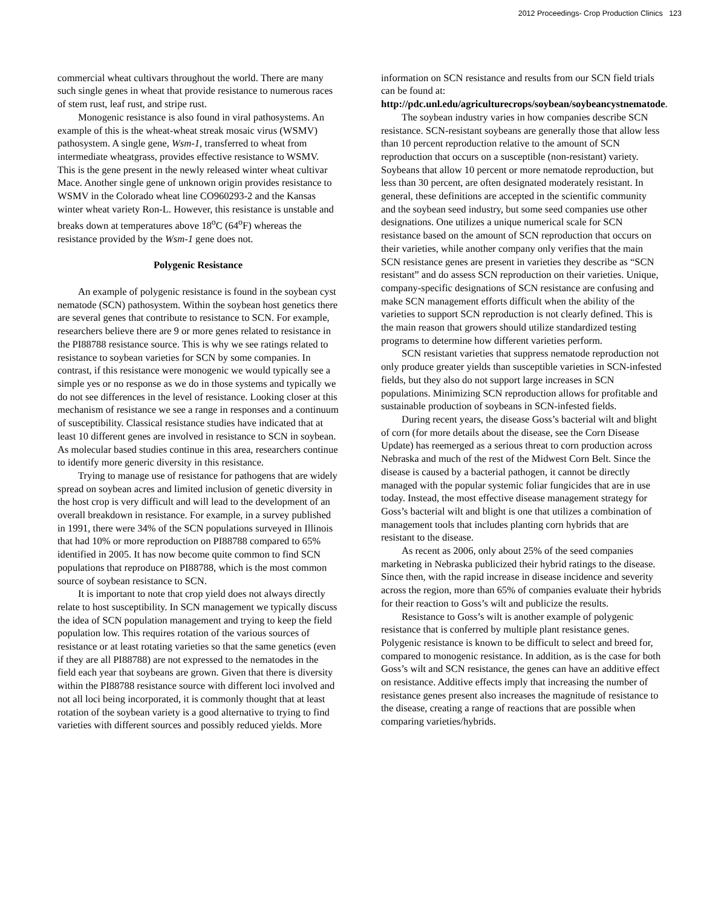2012 Proceedings- Crop Production Clinics 123
commercial wheat cultivars throughout the world. There are many such single genes in wheat that provide resistance to numerous races of stem rust, leaf rust, and stripe rust.
Monogenic resistance is also found in viral pathosystems. An example of this is the wheat-wheat streak mosaic virus (WSMV) pathosystem. A single gene, Wsm-1, transferred to wheat from intermediate wheatgrass, provides effective resistance to WSMV. This is the gene present in the newly released winter wheat cultivar Mace. Another single gene of unknown origin provides resistance to WSMV in the Colorado wheat line CO960293-2 and the Kansas winter wheat variety Ron-L. However, this resistance is unstable and breaks down at temperatures above 18<sup>o</sup>C (64<sup>o</sup>F) whereas the resistance provided by the Wsm-1 gene does not.
Polygenic Resistance
An example of polygenic resistance is found in the soybean cyst nematode (SCN) pathosystem. Within the soybean host genetics there are several genes that contribute to resistance to SCN. For example, researchers believe there are 9 or more genes related to resistance in the PI88788 resistance source. This is why we see ratings related to resistance to soybean varieties for SCN by some companies. In contrast, if this resistance were monogenic we would typically see a simple yes or no response as we do in those systems and typically we do not see differences in the level of resistance. Looking closer at this mechanism of resistance we see a range in responses and a continuum of susceptibility. Classical resistance studies have indicated that at least 10 different genes are involved in resistance to SCN in soybean. As molecular based studies continue in this area, researchers continue to identify more generic diversity in this resistance.
Trying to manage use of resistance for pathogens that are widely spread on soybean acres and limited inclusion of genetic diversity in the host crop is very difficult and will lead to the development of an overall breakdown in resistance. For example, in a survey published in 1991, there were 34% of the SCN populations surveyed in Illinois that had 10% or more reproduction on PI88788 compared to 65% identified in 2005. It has now become quite common to find SCN populations that reproduce on PI88788, which is the most common source of soybean resistance to SCN.
It is important to note that crop yield does not always directly relate to host susceptibility. In SCN management we typically discuss the idea of SCN population management and trying to keep the field population low. This requires rotation of the various sources of resistance or at least rotating varieties so that the same genetics (even if they are all PI88788) are not expressed to the nematodes in the field each year that soybeans are grown. Given that there is diversity within the PI88788 resistance source with different loci involved and not all loci being incorporated, it is commonly thought that at least rotation of the soybean variety is a good alternative to trying to find varieties with different sources and possibly reduced yields. More
information on SCN resistance and results from our SCN field trials can be found at: http://pdc.unl.edu/agriculturecrops/soybean/soybeancystnematode.
The soybean industry varies in how companies describe SCN resistance. SCN-resistant soybeans are generally those that allow less than 10 percent reproduction relative to the amount of SCN reproduction that occurs on a susceptible (non-resistant) variety. Soybeans that allow 10 percent or more nematode reproduction, but less than 30 percent, are often designated moderately resistant. In general, these definitions are accepted in the scientific community and the soybean seed industry, but some seed companies use other designations. One utilizes a unique numerical scale for SCN resistance based on the amount of SCN reproduction that occurs on their varieties, while another company only verifies that the main SCN resistance genes are present in varieties they describe as “SCN resistant” and do assess SCN reproduction on their varieties. Unique, company-specific designations of SCN resistance are confusing and make SCN management efforts difficult when the ability of the varieties to support SCN reproduction is not clearly defined. This is the main reason that growers should utilize standardized testing programs to determine how different varieties perform.
SCN resistant varieties that suppress nematode reproduction not only produce greater yields than susceptible varieties in SCN-infested fields, but they also do not support large increases in SCN populations. Minimizing SCN reproduction allows for profitable and sustainable production of soybeans in SCN-infested fields.
During recent years, the disease Goss’s bacterial wilt and blight of corn (for more details about the disease, see the Corn Disease Update) has reemerged as a serious threat to corn production across Nebraska and much of the rest of the Midwest Corn Belt. Since the disease is caused by a bacterial pathogen, it cannot be directly managed with the popular systemic foliar fungicides that are in use today. Instead, the most effective disease management strategy for Goss’s bacterial wilt and blight is one that utilizes a combination of management tools that includes planting corn hybrids that are resistant to the disease.
As recent as 2006, only about 25% of the seed companies marketing in Nebraska publicized their hybrid ratings to the disease. Since then, with the rapid increase in disease incidence and severity across the region, more than 65% of companies evaluate their hybrids for their reaction to Goss’s wilt and publicize the results.
Resistance to Goss’s wilt is another example of polygenic resistance that is conferred by multiple plant resistance genes. Polygenic resistance is known to be difficult to select and breed for, compared to monogenic resistance. In addition, as is the case for both Goss’s wilt and SCN resistance, the genes can have an additive effect on resistance. Additive effects imply that increasing the number of resistance genes present also increases the magnitude of resistance to the disease, creating a range of reactions that are possible when comparing varieties/hybrids.